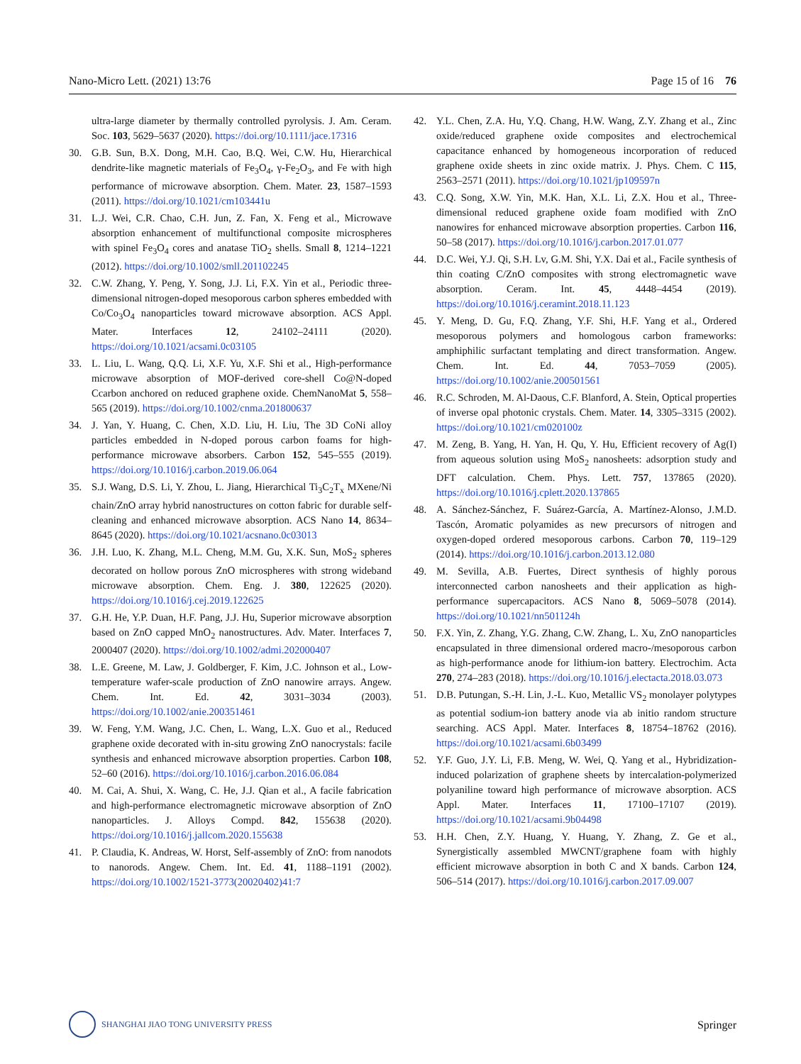Nano-Micro Lett. (2021) 13:76 Page 15 of 16 76
ultra-large diameter by thermally controlled pyrolysis. J. Am. Ceram. Soc. 103, 5629–5637 (2020). https://doi.org/10.1111/jace.17316
30. G.B. Sun, B.X. Dong, M.H. Cao, B.Q. Wei, C.W. Hu, Hierarchical dendrite-like magnetic materials of Fe<sub>3</sub>O<sub>4</sub>, γ-Fe<sub>2</sub>O<sub>3</sub>, and Fe with high performance of microwave absorption. Chem. Mater. 23, 1587–1593 (2011). https://doi.org/10.1021/cm103441u
31. L.J. Wei, C.R. Chao, C.H. Jun, Z. Fan, X. Feng et al., Microwave absorption enhancement of multifunctional composite microspheres with spinel Fe<sub>3</sub>O<sub>4</sub> cores and anatase TiO<sub>2</sub> shells. Small 8, 1214–1221 (2012). https://doi.org/10.1002/smll.201102245
32. C.W. Zhang, Y. Peng, Y. Song, J.J. Li, F.X. Yin et al., Periodic three-dimensional nitrogen-doped mesoporous carbon spheres embedded with Co/Co<sub>3</sub>O<sub>4</sub> nanoparticles toward microwave absorption. ACS Appl. Mater. Interfaces 12, 24102–24111 (2020). https://doi.org/10.1021/acsami.0c03105
33. L. Liu, L. Wang, Q.Q. Li, X.F. Yu, X.F. Shi et al., High-performance microwave absorption of MOF-derived core-shell Co@N-doped Ccarbon anchored on reduced graphene oxide. ChemNanoMat 5, 558–565 (2019). https://doi.org/10.1002/cnma.201800637
34. J. Yan, Y. Huang, C. Chen, X.D. Liu, H. Liu, The 3D CoNi alloy particles embedded in N-doped porous carbon foams for high-performance microwave absorbers. Carbon 152, 545–555 (2019). https://doi.org/10.1016/j.carbon.2019.06.064
35. S.J. Wang, D.S. Li, Y. Zhou, L. Jiang, Hierarchical Ti<sub>3</sub>C<sub>2</sub>T<sub>x</sub> MXene/Ni chain/ZnO array hybrid nanostructures on cotton fabric for durable self-cleaning and enhanced microwave absorption. ACS Nano 14, 8634–8645 (2020). https://doi.org/10.1021/acsnano.0c03013
36. J.H. Luo, K. Zhang, M.L. Cheng, M.M. Gu, X.K. Sun, MoS<sub>2</sub> spheres decorated on hollow porous ZnO microspheres with strong wideband microwave absorption. Chem. Eng. J. 380, 122625 (2020). https://doi.org/10.1016/j.cej.2019.122625
37. G.H. He, Y.P. Duan, H.F. Pang, J.J. Hu, Superior microwave absorption based on ZnO capped MnO<sub>2</sub> nanostructures. Adv. Mater. Interfaces 7, 2000407 (2020). https://doi.org/10.1002/admi.202000407
38. L.E. Greene, M. Law, J. Goldberger, F. Kim, J.C. Johnson et al., Low-temperature wafer-scale production of ZnO nanowire arrays. Angew. Chem. Int. Ed. 42, 3031–3034 (2003). https://doi.org/10.1002/anie.200351461
39. W. Feng, Y.M. Wang, J.C. Chen, L. Wang, L.X. Guo et al., Reduced graphene oxide decorated with in-situ growing ZnO nanocrystals: facile synthesis and enhanced microwave absorption properties. Carbon 108, 52–60 (2016). https://doi.org/10.1016/j.carbon.2016.06.084
40. M. Cai, A. Shui, X. Wang, C. He, J.J. Qian et al., A facile fabrication and high-performance electromagnetic microwave absorption of ZnO nanoparticles. J. Alloys Compd. 842, 155638 (2020). https://doi.org/10.1016/j.jallcom.2020.155638
41. P. Claudia, K. Andreas, W. Horst, Self-assembly of ZnO: from nanodots to nanorods. Angew. Chem. Int. Ed. 41, 1188–1191 (2002). https://doi.org/10.1002/1521-3773(20020402)41:7
42. Y.L. Chen, Z.A. Hu, Y.Q. Chang, H.W. Wang, Z.Y. Zhang et al., Zinc oxide/reduced graphene oxide composites and electrochemical capacitance enhanced by homogeneous incorporation of reduced graphene oxide sheets in zinc oxide matrix. J. Phys. Chem. C 115, 2563–2571 (2011). https://doi.org/10.1021/jp109597n
43. C.Q. Song, X.W. Yin, M.K. Han, X.L. Li, Z.X. Hou et al., Three-dimensional reduced graphene oxide foam modified with ZnO nanowires for enhanced microwave absorption properties. Carbon 116, 50–58 (2017). https://doi.org/10.1016/j.carbon.2017.01.077
44. D.C. Wei, Y.J. Qi, S.H. Lv, G.M. Shi, Y.X. Dai et al., Facile synthesis of thin coating C/ZnO composites with strong electromagnetic wave absorption. Ceram. Int. 45, 4448–4454 (2019). https://doi.org/10.1016/j.ceramint.2018.11.123
45. Y. Meng, D. Gu, F.Q. Zhang, Y.F. Shi, H.F. Yang et al., Ordered mesoporous polymers and homologous carbon frameworks: amphiphilic surfactant templating and direct transformation. Angew. Chem. Int. Ed. 44, 7053–7059 (2005). https://doi.org/10.1002/anie.200501561
46. R.C. Schroden, M. Al-Daous, C.F. Blanford, A. Stein, Optical properties of inverse opal photonic crystals. Chem. Mater. 14, 3305–3315 (2002). https://doi.org/10.1021/cm020100z
47. M. Zeng, B. Yang, H. Yan, H. Qu, Y. Hu, Efficient recovery of Ag(I) from aqueous solution using MoS<sub>2</sub> nanosheets: adsorption study and DFT calculation. Chem. Phys. Lett. 757, 137865 (2020). https://doi.org/10.1016/j.cplett.2020.137865
48. A. Sánchez-Sánchez, F. Suárez-García, A. Martínez-Alonso, J.M.D. Tascón, Aromatic polyamides as new precursors of nitrogen and oxygen-doped ordered mesoporous carbons. Carbon 70, 119–129 (2014). https://doi.org/10.1016/j.carbon.2013.12.080
49. M. Sevilla, A.B. Fuertes, Direct synthesis of highly porous interconnected carbon nanosheets and their application as high-performance supercapacitors. ACS Nano 8, 5069–5078 (2014). https://doi.org/10.1021/nn501124h
50. F.X. Yin, Z. Zhang, Y.G. Zhang, C.W. Zhang, L. Xu, ZnO nanoparticles encapsulated in three dimensional ordered macro-/mesoporous carbon as high-performance anode for lithium-ion battery. Electrochim. Acta 270, 274–283 (2018). https://doi.org/10.1016/j.electacta.2018.03.073
51. D.B. Putungan, S.-H. Lin, J.-L. Kuo, Metallic VS<sub>2</sub> monolayer polytypes as potential sodium-ion battery anode via ab initio random structure searching. ACS Appl. Mater. Interfaces 8, 18754–18762 (2016). https://doi.org/10.1021/acsami.6b03499
52. Y.F. Guo, J.Y. Li, F.B. Meng, W. Wei, Q. Yang et al., Hybridization-induced polarization of graphene sheets by intercalation-polymerized polyaniline toward high performance of microwave absorption. ACS Appl. Mater. Interfaces 11, 17100–17107 (2019). https://doi.org/10.1021/acsami.9b04498
53. H.H. Chen, Z.Y. Huang, Y. Huang, Y. Zhang, Z. Ge et al., Synergistically assembled MWCNT/graphene foam with highly efficient microwave absorption in both C and X bands. Carbon 124, 506–514 (2017). https://doi.org/10.1016/j.carbon.2017.09.007
SHANGHAI JIAO TONG UNIVERSITY PRESS
Springer